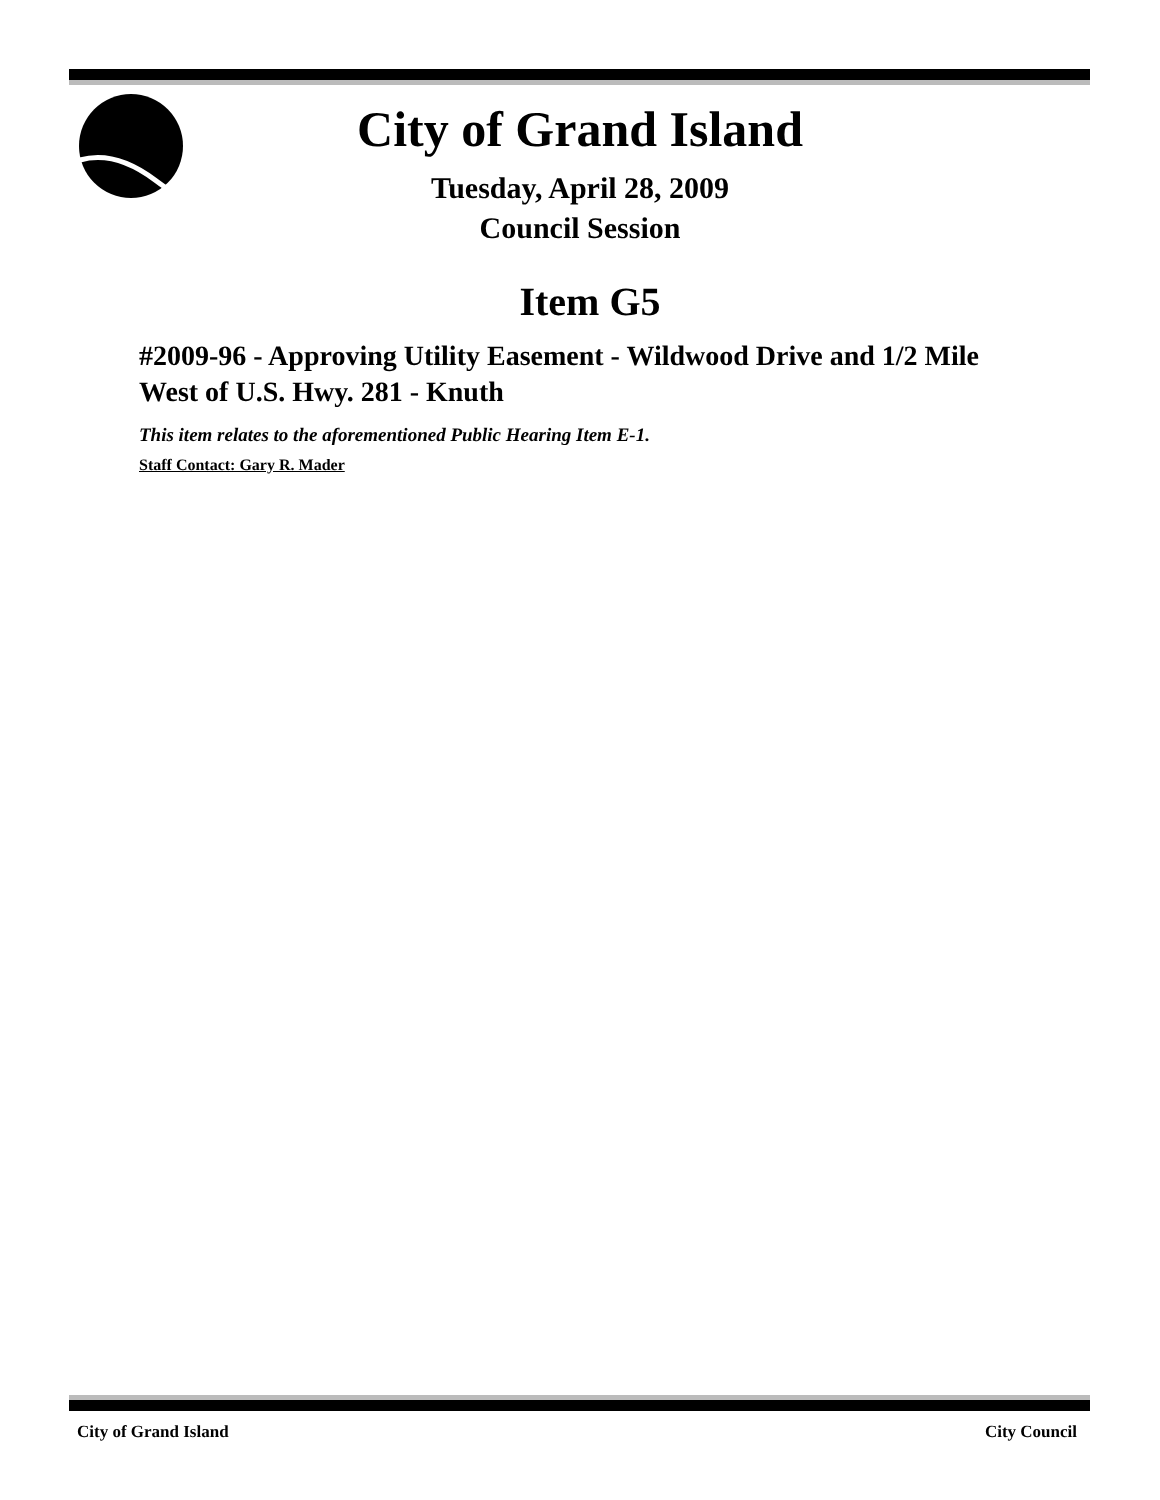City of Grand Island
Tuesday, April 28, 2009
Council Session
Item G5
#2009-96 - Approving Utility Easement - Wildwood Drive and 1/2 Mile West of U.S. Hwy. 281 - Knuth
This item relates to the aforementioned Public Hearing Item E-1.
Staff Contact: Gary R. Mader
City of Grand Island City Council